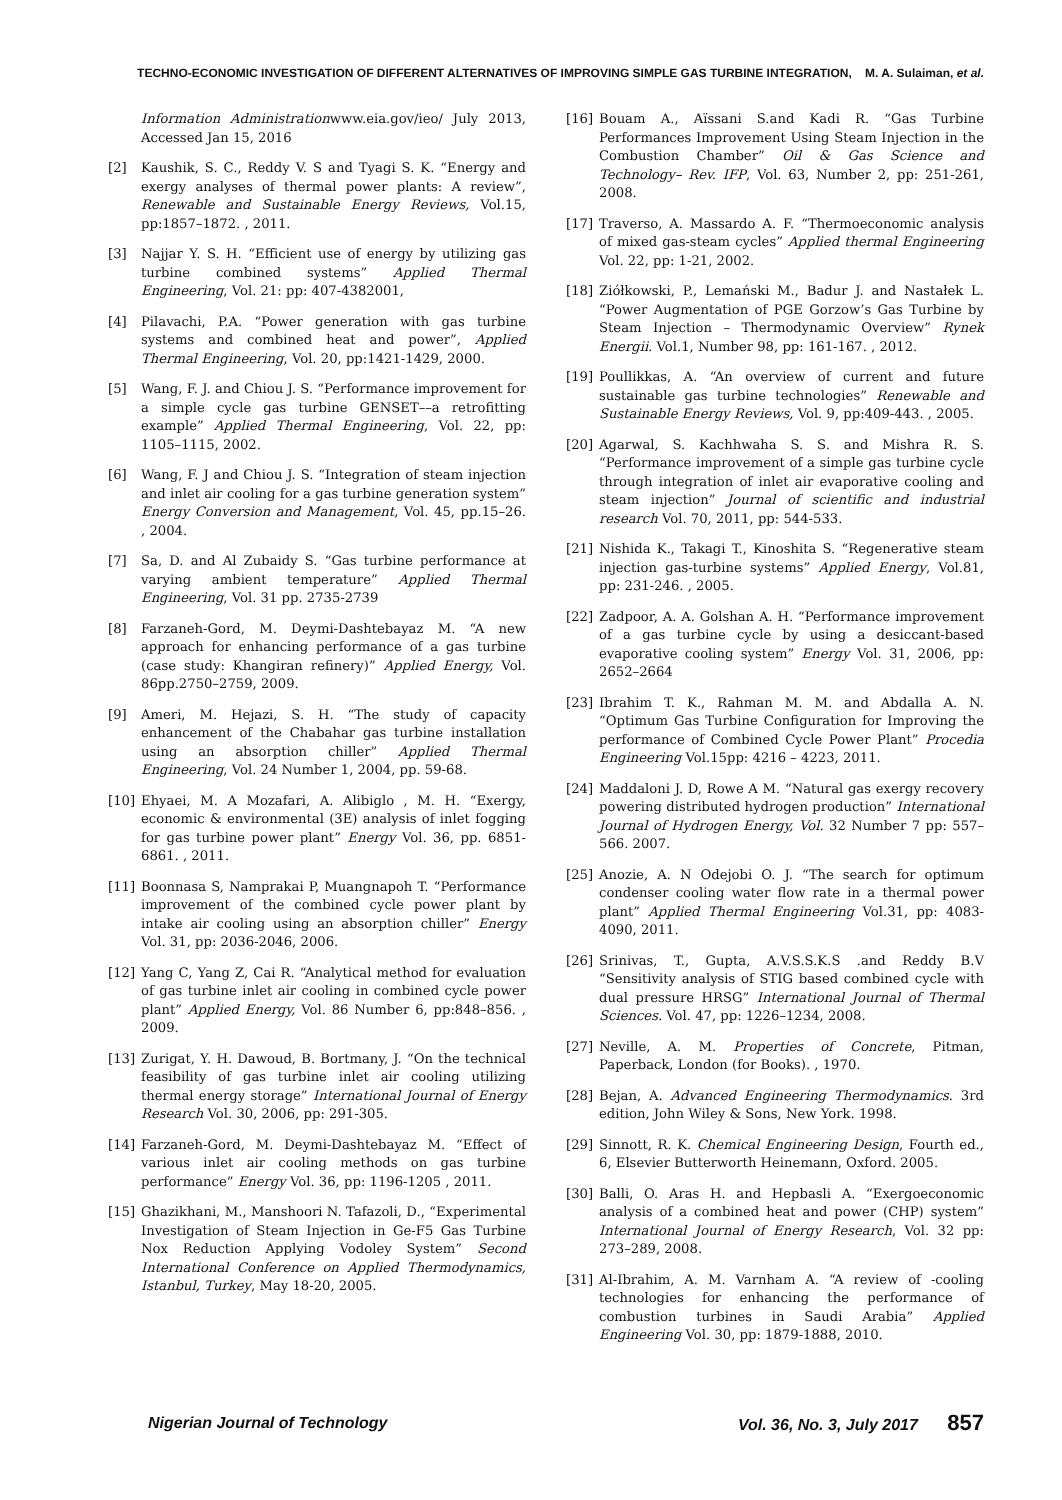TECHNO-ECONOMIC INVESTIGATION OF DIFFERENT ALTERNATIVES OF IMPROVING SIMPLE GAS TURBINE INTEGRATION, M. A. Sulaiman, et al.
Information Administrationwww.eia.gov/ieo/ July 2013, Accessed Jan 15, 2016
[2] Kaushik, S. C., Reddy V. S and Tyagi S. K. “Energy and exergy analyses of thermal power plants: A review”, Renewable and Sustainable Energy Reviews, Vol.15, pp:1857–1872. , 2011.
[3] Najjar Y. S. H. “Efficient use of energy by utilizing gas turbine combined systems” Applied Thermal Engineering, Vol. 21: pp: 407-4382001,
[4] Pilavachi, P.A. “Power generation with gas turbine systems and combined heat and power”, Applied Thermal Engineering, Vol. 20, pp:1421-1429, 2000.
[5] Wang, F. J. and Chiou J. S. “Performance improvement for a simple cycle gas turbine GENSET––a retrofitting example” Applied Thermal Engineering, Vol. 22, pp: 1105–1115, 2002.
[6] Wang, F. J and Chiou J. S. “Integration of steam injection and inlet air cooling for a gas turbine generation system” Energy Conversion and Management, Vol. 45, pp.15–26. , 2004.
[7] Sa, D. and Al Zubaidy S. “Gas turbine performance at varying ambient temperature” Applied Thermal Engineering, Vol. 31 pp. 2735-2739
[8] Farzaneh-Gord, M. Deymi-Dashtebayaz M. “A new approach for enhancing performance of a gas turbine (case study: Khangiran refinery)” Applied Energy, Vol. 86pp.2750–2759, 2009.
[9] Ameri, M. Hejazi, S. H. “The study of capacity enhancement of the Chabahar gas turbine installation using an absorption chiller” Applied Thermal Engineering, Vol. 24 Number 1, 2004, pp. 59-68.
[10] Ehyaei, M. A Mozafari, A. Alibiglo , M. H. “Exergy, economic & environmental (3E) analysis of inlet fogging for gas turbine power plant” Energy Vol. 36, pp. 6851- 6861. , 2011.
[11] Boonnasa S, Namprakai P, Muangnapoh T. “Performance improvement of the combined cycle power plant by intake air cooling using an absorption chiller” Energy Vol. 31, pp: 2036-2046, 2006.
[12] Yang C, Yang Z, Cai R. “Analytical method for evaluation of gas turbine inlet air cooling in combined cycle power plant” Applied Energy, Vol. 86 Number 6, pp:848–856. , 2009.
[13] Zurigat, Y. H. Dawoud, B. Bortmany, J. “On the technical feasibility of gas turbine inlet air cooling utilizing thermal energy storage” International Journal of Energy Research Vol. 30, 2006, pp: 291-305.
[14] Farzaneh-Gord, M. Deymi-Dashtebayaz M. “Effect of various inlet air cooling methods on gas turbine performance” Energy Vol. 36, pp: 1196-1205 , 2011.
[15] Ghazikhani, M., Manshoori N. Tafazoli, D., “Experimental Investigation of Steam Injection in Ge-F5 Gas Turbine Nox Reduction Applying Vodoley System” Second International Conference on Applied Thermodynamics, Istanbul, Turkey, May 18-20, 2005.
[16] Bouam A., Aïssani S.and Kadi R. “Gas Turbine Performances Improvement Using Steam Injection in the Combustion Chamber” Oil & Gas Science and Technology– Rev. IFP, Vol. 63, Number 2, pp: 251-261, 2008.
[17] Traverso, A. Massardo A. F. “Thermoeconomic analysis of mixed gas-steam cycles” Applied thermal Engineering Vol. 22, pp: 1-21, 2002.
[18] Ziółkowski, P., Lemański M., Badur J. and Nastałek L. “Power Augmentation of PGE Gorzow’s Gas Turbine by Steam Injection – Thermodynamic Overview” Rynek Energii. Vol.1, Number 98, pp: 161-167. , 2012.
[19] Poullikkas, A. “An overview of current and future sustainable gas turbine technologies” Renewable and Sustainable Energy Reviews, Vol. 9, pp:409-443. , 2005.
[20] Agarwal, S. Kachhwaha S. S. and Mishra R. S. “Performance improvement of a simple gas turbine cycle through integration of inlet air evaporative cooling and steam injection” Journal of scientific and industrial research Vol. 70, 2011, pp: 544-533.
[21] Nishida K., Takagi T., Kinoshita S. “Regenerative steam injection gas-turbine systems” Applied Energy, Vol.81, pp: 231-246. , 2005.
[22] Zadpoor, A. A. Golshan A. H. “Performance improvement of a gas turbine cycle by using a desiccant-based evaporative cooling system” Energy Vol. 31, 2006, pp: 2652–2664
[23] Ibrahim T. K., Rahman M. M. and Abdalla A. N. “Optimum Gas Turbine Configuration for Improving the performance of Combined Cycle Power Plant” Procedia Engineering Vol.15pp: 4216 – 4223, 2011.
[24] Maddaloni J. D, Rowe A M. “Natural gas exergy recovery powering distributed hydrogen production” International Journal of Hydrogen Energy, Vol. 32 Number 7 pp: 557–566. 2007.
[25] Anozie, A. N Odejobi O. J. “The search for optimum condenser cooling water flow rate in a thermal power plant” Applied Thermal Engineering Vol.31, pp: 4083-4090, 2011.
[26] Srinivas, T., Gupta, A.V.S.S.K.S .and Reddy B.V “Sensitivity analysis of STIG based combined cycle with dual pressure HRSG” International Journal of Thermal Sciences. Vol. 47, pp: 1226–1234, 2008.
[27] Neville, A. M. Properties of Concrete, Pitman, Paperback, London (for Books). , 1970.
[28] Bejan, A. Advanced Engineering Thermodynamics. 3rd edition, John Wiley & Sons, New York. 1998.
[29] Sinnott, R. K. Chemical Engineering Design, Fourth ed., 6, Elsevier Butterworth Heinemann, Oxford. 2005.
[30] Balli, O. Aras H. and Hepbasli A. “Exergoeconomic analysis of a combined heat and power (CHP) system” International Journal of Energy Research, Vol. 32 pp: 273–289, 2008.
[31] Al-Ibrahim, A. M. Varnham A. “A review of -cooling technologies for enhancing the performance of combustion turbines in Saudi Arabia” Applied Engineering Vol. 30, pp: 1879-1888, 2010.
Nigerian Journal of Technology Vol. 36, No. 3, July 2017 857